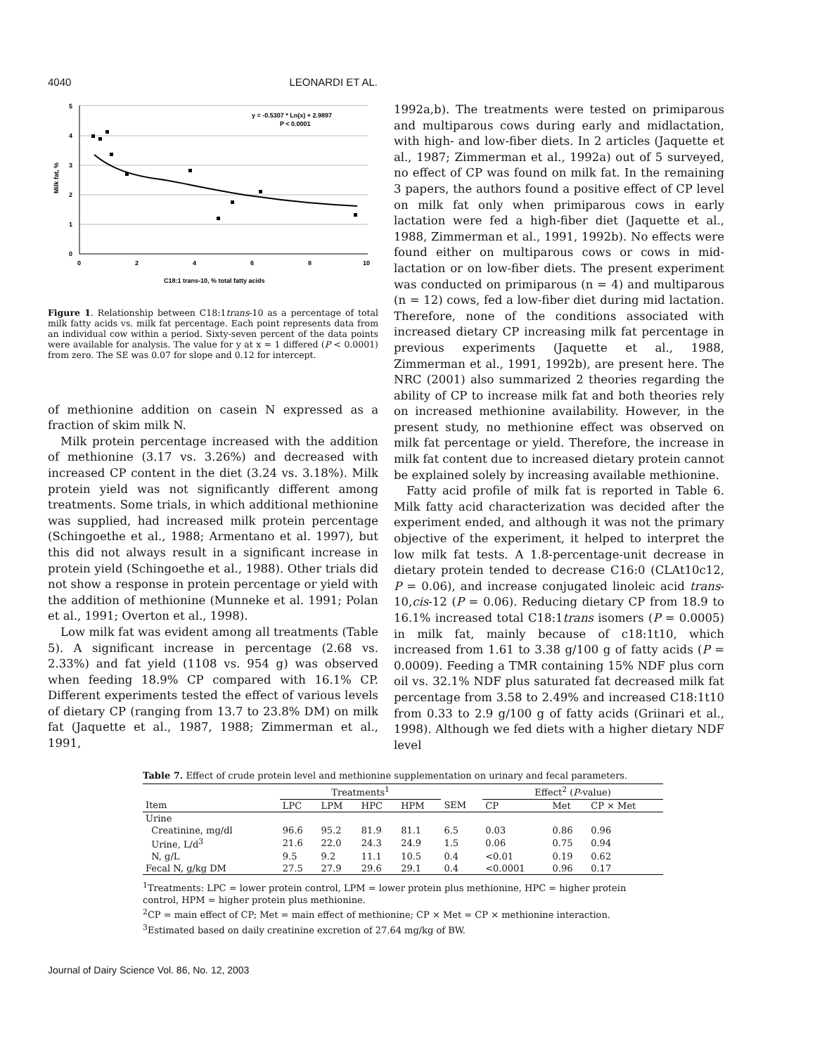4040 LEONARDI ET AL.
5
4
3
2
1
0
0
2
4
6
8
10
Milk fat, %
C18:1 trans-10, % total fatty acids
y = -0.5307 * Ln(x) + 2.9897
P < 0.0001
Figure 1. Relationship between C18:1trans-10 as a percentage of total milk fatty acids vs. milk fat percentage. Each point represents data from an individual cow within a period. Sixty-seven percent of the data points were available for analysis. The value for y at x = 1 differed (P < 0.0001) from zero. The SE was 0.07 for slope and 0.12 for intercept.
of methionine addition on casein N expressed as a fraction of skim milk N.
Milk protein percentage increased with the addition of methionine (3.17 vs. 3.26%) and decreased with increased CP content in the diet (3.24 vs. 3.18%). Milk protein yield was not significantly different among treatments. Some trials, in which additional methionine was supplied, had increased milk protein percentage (Schingoethe et al., 1988; Armentano et al. 1997), but this did not always result in a significant increase in protein yield (Schingoethe et al., 1988). Other trials did not show a response in protein percentage or yield with the addition of methionine (Munneke et al. 1991; Polan et al., 1991; Overton et al., 1998).
Low milk fat was evident among all treatments (Table 5). A significant increase in percentage (2.68 vs. 2.33%) and fat yield (1108 vs. 954 g) was observed when feeding 18.9% CP compared with 16.1% CP. Different experiments tested the effect of various levels of dietary CP (ranging from 13.7 to 23.8% DM) on milk fat (Jaquette et al., 1987, 1988; Zimmerman et al., 1991,
1992a,b). The treatments were tested on primiparous and multiparous cows during early and midlactation, with high- and low-fiber diets. In 2 articles (Jaquette et al., 1987; Zimmerman et al., 1992a) out of 5 surveyed, no effect of CP was found on milk fat. In the remaining 3 papers, the authors found a positive effect of CP level on milk fat only when primiparous cows in early lactation were fed a high-fiber diet (Jaquette et al., 1988, Zimmerman et al., 1991, 1992b). No effects were found either on multiparous cows or cows in mid-lactation or on low-fiber diets. The present experiment was conducted on primiparous (n = 4) and multiparous (n = 12) cows, fed a low-fiber diet during mid lactation. Therefore, none of the conditions associated with increased dietary CP increasing milk fat percentage in previous experiments (Jaquette et al., 1988, Zimmerman et al., 1991, 1992b), are present here. The NRC (2001) also summarized 2 theories regarding the ability of CP to increase milk fat and both theories rely on increased methionine availability. However, in the present study, no methionine effect was observed on milk fat percentage or yield. Therefore, the increase in milk fat content due to increased dietary protein cannot be explained solely by increasing available methionine.
Fatty acid profile of milk fat is reported in Table 6. Milk fatty acid characterization was decided after the experiment ended, and although it was not the primary objective of the experiment, it helped to interpret the low milk fat tests. A 1.8-percentage-unit decrease in dietary protein tended to decrease C16:0 (CLAt10c12, P = 0.06), and increase conjugated linoleic acid trans-10,cis-12 (P = 0.06). Reducing dietary CP from 18.9 to 16.1% increased total C18:1trans isomers (P = 0.0005) in milk fat, mainly because of c18:1t10, which increased from 1.61 to 3.38 g/100 g of fatty acids (P = 0.0009). Feeding a TMR containing 15% NDF plus corn oil vs. 32.1% NDF plus saturated fat decreased milk fat percentage from 3.58 to 2.49% and increased C18:1t10 from 0.33 to 2.9 g/100 g of fatty acids (Griinari et al., 1998). Although we fed diets with a higher dietary NDF level
Table 7. Effect of crude protein level and methionine supplementation on urinary and fecal parameters.
| | Treatments<sup>1</sup> | | | | | Effect<sup>2</sup> ( P -value) | | |
| --- | --- | --- | --- | --- | --- | --- | --- | --- |
| Item | LPC | LPM | HPC | HPM | SEM | CP | Met | CP × Met |
| Urine | | | | | | | | |
| Creatinine, mg/dl | 96.6 | 95.2 | 81.9 | 81.1 | 6.5 | 0.03 | 0.86 | 0.96 |
| Urine, L/d<sup>3</sup> | 21.6 | 22.0 | 24.3 | 24.9 | 1.5 | 0.06 | 0.75 | 0.94 |
| N, g/L | 9.5 | 9.2 | 11.1 | 10.5 | 0.4 | <0.01 | 0.19 | 0.62 |
| Fecal N, g/kg DM | 27.5 | 27.9 | 29.6 | 29.1 | 0.4 | <0.0001 | 0.96 | 0.17 |
<sup>1</sup> Treatments: LPC = lower protein control, LPM = lower protein plus methionine, HPC = higher protein control, HPM = higher protein plus methionine.
<sup>2</sup> CP = main effect of CP; Met = main effect of methionine; CP × Met = CP × methionine interaction.
<sup>3</sup> Estimated based on daily creatinine excretion of 27.64 mg/kg of BW.
Journal of Dairy Science Vol. 86, No. 12, 2003